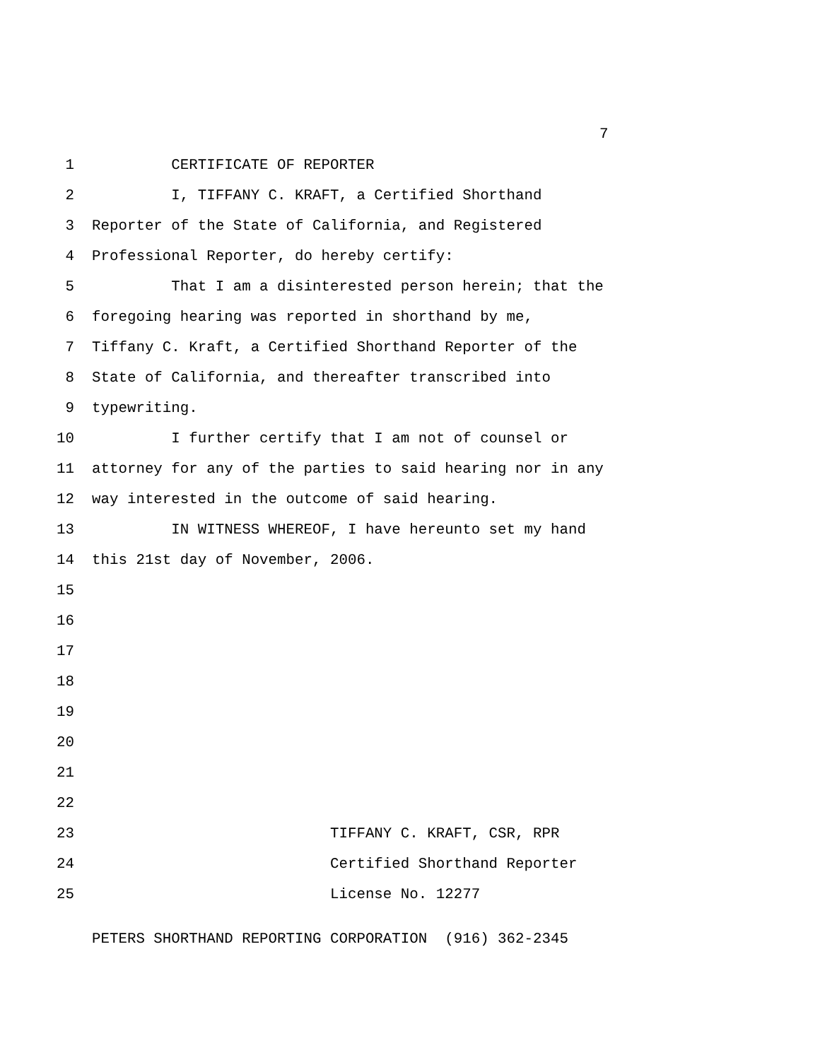7
1 CERTIFICATE OF REPORTER
2 I, TIFFANY C. KRAFT, a Certified Shorthand
3 Reporter of the State of California, and Registered
4 Professional Reporter, do hereby certify:
5 That I am a disinterested person herein; that the
6 foregoing hearing was reported in shorthand by me,
7 Tiffany C. Kraft, a Certified Shorthand Reporter of the
8 State of California, and thereafter transcribed into
9 typewriting.
10 I further certify that I am not of counsel or
11 attorney for any of the parties to said hearing nor in any
12 way interested in the outcome of said hearing.
13 IN WITNESS WHEREOF, I have hereunto set my hand
14 this 21st day of November, 2006.
15
16
17
18
19
20
21
22
23 TIFFANY C. KRAFT, CSR, RPR
24 Certified Shorthand Reporter
25 License No. 12277
PETERS SHORTHAND REPORTING CORPORATION (916) 362-2345